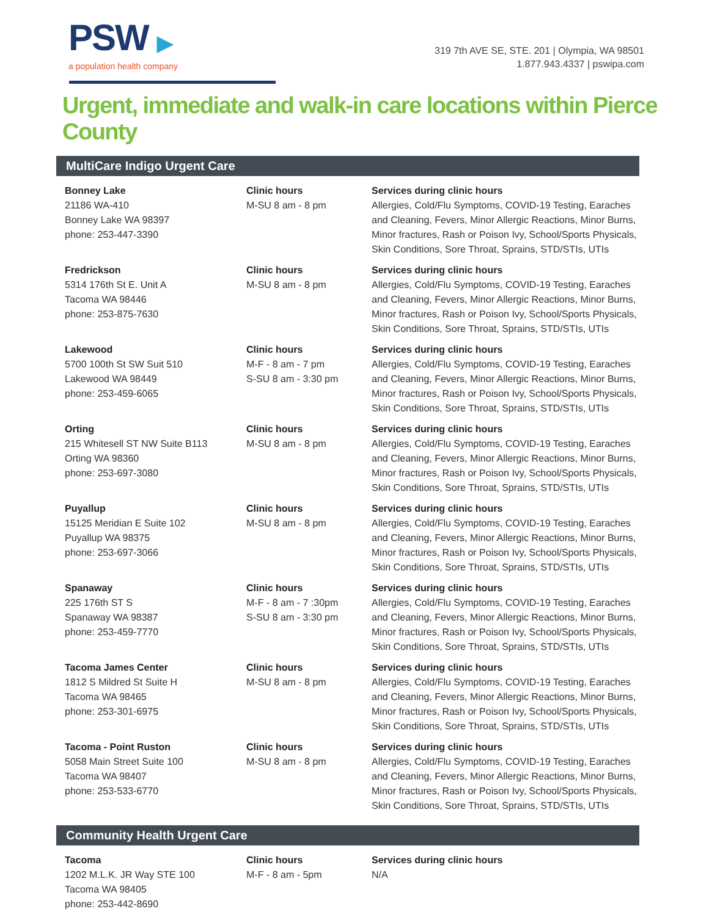PSW ▶
a population health company
319 7th AVE SE, STE. 201 | Olympia, WA 98501
1.877.943.4337 | pswipa.com
Urgent, immediate and walk-in care locations within Pierce County
MultiCare Indigo Urgent Care
Bonney Lake
21186 WA-410
Bonney Lake WA 98397
phone: 253-447-3390
Clinic hours
M-SU 8 am - 8 pm
Services during clinic hours
Allergies, Cold/Flu Symptoms, COVID-19 Testing, Earaches and Cleaning, Fevers, Minor Allergic Reactions, Minor Burns, Minor fractures, Rash or Poison Ivy, School/Sports Physicals, Skin Conditions, Sore Throat, Sprains, STD/STIs, UTIs
Fredrickson
5314 176th St E. Unit A
Tacoma WA 98446
phone: 253-875-7630
Clinic hours
M-SU 8 am - 8 pm
Services during clinic hours
Allergies, Cold/Flu Symptoms, COVID-19 Testing, Earaches and Cleaning, Fevers, Minor Allergic Reactions, Minor Burns, Minor fractures, Rash or Poison Ivy, School/Sports Physicals, Skin Conditions, Sore Throat, Sprains, STD/STIs, UTIs
Lakewood
5700 100th St SW Suit 510
Lakewood WA 98449
phone: 253-459-6065
Clinic hours
M-F - 8 am - 7 pm
S-SU 8 am - 3:30 pm
Services during clinic hours
Allergies, Cold/Flu Symptoms, COVID-19 Testing, Earaches and Cleaning, Fevers, Minor Allergic Reactions, Minor Burns, Minor fractures, Rash or Poison Ivy, School/Sports Physicals, Skin Conditions, Sore Throat, Sprains, STD/STIs, UTIs
Orting
215 Whitesell ST NW Suite B113
Orting WA 98360
phone: 253-697-3080
Clinic hours
M-SU 8 am - 8 pm
Services during clinic hours
Allergies, Cold/Flu Symptoms, COVID-19 Testing, Earaches and Cleaning, Fevers, Minor Allergic Reactions, Minor Burns, Minor fractures, Rash or Poison Ivy, School/Sports Physicals, Skin Conditions, Sore Throat, Sprains, STD/STIs, UTIs
Puyallup
15125 Meridian E Suite 102
Puyallup WA 98375
phone: 253-697-3066
Clinic hours
M-SU 8 am - 8 pm
Services during clinic hours
Allergies, Cold/Flu Symptoms, COVID-19 Testing, Earaches and Cleaning, Fevers, Minor Allergic Reactions, Minor Burns, Minor fractures, Rash or Poison Ivy, School/Sports Physicals, Skin Conditions, Sore Throat, Sprains, STD/STIs, UTIs
Spanaway
225 176th ST S
Spanaway WA 98387
phone: 253-459-7770
Clinic hours
M-F - 8 am - 7 :30pm
S-SU 8 am - 3:30 pm
Services during clinic hours
Allergies, Cold/Flu Symptoms, COVID-19 Testing, Earaches and Cleaning, Fevers, Minor Allergic Reactions, Minor Burns, Minor fractures, Rash or Poison Ivy, School/Sports Physicals, Skin Conditions, Sore Throat, Sprains, STD/STIs, UTIs
Tacoma James Center
1812 S Mildred St Suite H
Tacoma WA 98465
phone: 253-301-6975
Clinic hours
M-SU 8 am - 8 pm
Services during clinic hours
Allergies, Cold/Flu Symptoms, COVID-19 Testing, Earaches and Cleaning, Fevers, Minor Allergic Reactions, Minor Burns, Minor fractures, Rash or Poison Ivy, School/Sports Physicals, Skin Conditions, Sore Throat, Sprains, STD/STIs, UTIs
Tacoma - Point Ruston
5058 Main Street Suite 100
Tacoma WA 98407
phone: 253-533-6770
Clinic hours
M-SU 8 am - 8 pm
Services during clinic hours
Allergies, Cold/Flu Symptoms, COVID-19 Testing, Earaches and Cleaning, Fevers, Minor Allergic Reactions, Minor Burns, Minor fractures, Rash or Poison Ivy, School/Sports Physicals, Skin Conditions, Sore Throat, Sprains, STD/STIs, UTIs
Community Health Urgent Care
Tacoma
1202 M.L.K. JR Way STE 100
Tacoma WA 98405
phone: 253-442-8690
Clinic hours
M-F - 8 am - 5pm
Services during clinic hours
N/A